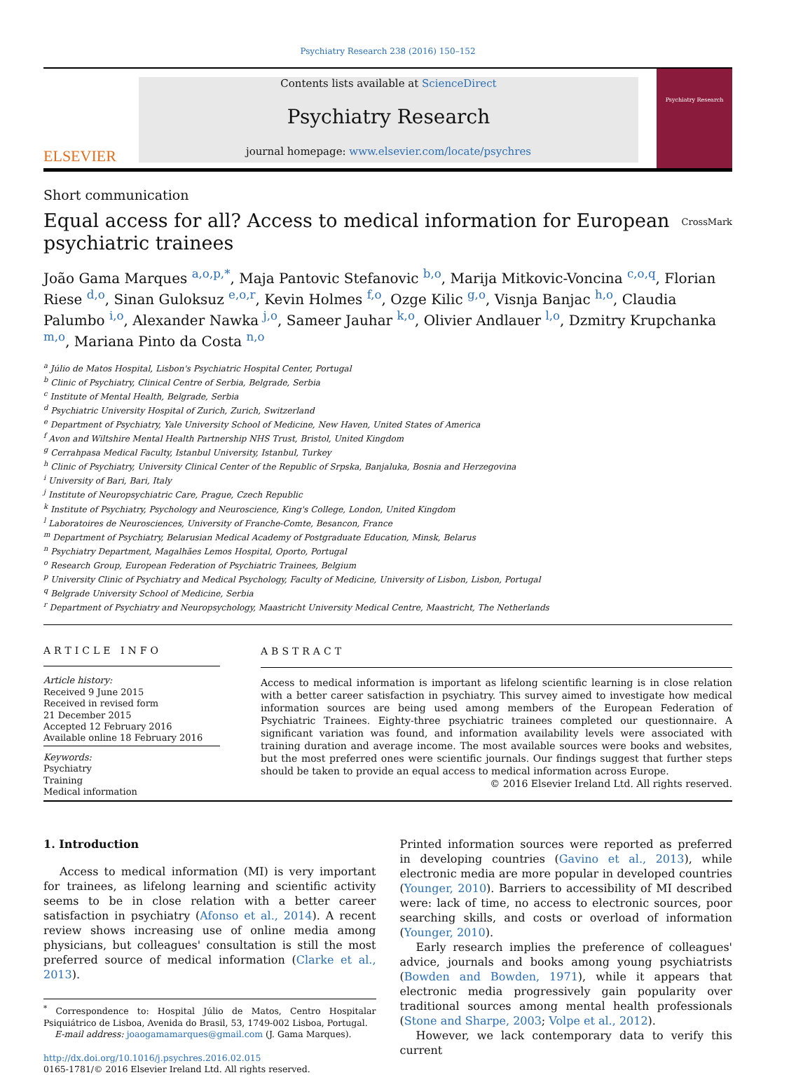Psychiatry Research 238 (2016) 150–152
ELSEVIER
Contents lists available at ScienceDirect
Psychiatry Research
journal homepage: www.elsevier.com/locate/psychres
Psychiatry Research
Short communication
Equal access for all? Access to medical information for European psychiatric trainees
CrossMark
João Gama Marques <sup>a,o,p,*</sup>, Maja Pantovic Stefanovic <sup>b,o</sup>, Marija Mitkovic-Voncina <sup>c,o,q</sup>, Florian Riese <sup>d,o</sup>, Sinan Guloksuz <sup>e,o,r</sup>, Kevin Holmes <sup>f,o</sup>, Ozge Kilic <sup>g,o</sup>, Visnja Banjac <sup>h,o</sup>, Claudia Palumbo <sup>i,o</sup>, Alexander Nawka <sup>j,o</sup>, Sameer Jauhar <sup>k,o</sup>, Olivier Andlauer <sup>l,o</sup>, Dzmitry Krupchanka <sup>m,o</sup>, Mariana Pinto da Costa <sup>n,o</sup>
<sup>a</sup> Júlio de Matos Hospital, Lisbon's Psychiatric Hospital Center, Portugal
<sup>b</sup> Clinic of Psychiatry, Clinical Centre of Serbia, Belgrade, Serbia
<sup>c</sup> Institute of Mental Health, Belgrade, Serbia
<sup>d</sup> Psychiatric University Hospital of Zurich, Zurich, Switzerland
<sup>e</sup> Department of Psychiatry, Yale University School of Medicine, New Haven, United States of America
<sup>f</sup> Avon and Wiltshire Mental Health Partnership NHS Trust, Bristol, United Kingdom
<sup>g</sup> Cerrahpasa Medical Faculty, Istanbul University, Istanbul, Turkey
<sup>h</sup> Clinic of Psychiatry, University Clinical Center of the Republic of Srpska, Banjaluka, Bosnia and Herzegovina
<sup>i</sup> University of Bari, Bari, Italy
<sup>j</sup> Institute of Neuropsychiatric Care, Prague, Czech Republic
<sup>k</sup> Institute of Psychiatry, Psychology and Neuroscience, King's College, London, United Kingdom
<sup>l</sup> Laboratoires de Neurosciences, University of Franche-Comte, Besancon, France
<sup>m</sup> Department of Psychiatry, Belarusian Medical Academy of Postgraduate Education, Minsk, Belarus
<sup>n</sup> Psychiatry Department, Magalhães Lemos Hospital, Oporto, Portugal
<sup>o</sup> Research Group, European Federation of Psychiatric Trainees, Belgium
<sup>p</sup> University Clinic of Psychiatry and Medical Psychology, Faculty of Medicine, University of Lisbon, Lisbon, Portugal
<sup>q</sup> Belgrade University School of Medicine, Serbia
<sup>r</sup> Department of Psychiatry and Neuropsychology, Maastricht University Medical Centre, Maastricht, The Netherlands
ARTICLE INFO
Article history:
Received 9 June 2015
Received in revised form
21 December 2015
Accepted 12 February 2016
Available online 18 February 2016
Keywords:
Psychiatry
Training
Medical information
ABSTRACT
Access to medical information is important as lifelong scientific learning is in close relation with a better career satisfaction in psychiatry. This survey aimed to investigate how medical information sources are being used among members of the European Federation of Psychiatric Trainees. Eighty-three psychiatric trainees completed our questionnaire. A significant variation was found, and information availability levels were associated with training duration and average income. The most available sources were books and websites, but the most preferred ones were scientific journals. Our findings suggest that further steps should be taken to provide an equal access to medical information across Europe.
© 2016 Elsevier Ireland Ltd. All rights reserved.
1. Introduction
Access to medical information (MI) is very important for trainees, as lifelong learning and scientific activity seems to be in close relation with a better career satisfaction in psychiatry (Afonso et al., 2014). A recent review shows increasing use of online media among physicians, but colleagues' consultation is still the most preferred source of medical information (Clarke et al., 2013).
<sup>*</sup> Correspondence to: Hospital Júlio de Matos, Centro Hospitalar Psiquiátrico de Lisboa, Avenida do Brasil, 53, 1749-002 Lisboa, Portugal.
E-mail address: joaogamamarques@gmail.com (J. Gama Marques).
http://dx.doi.org/10.1016/j.psychres.2016.02.015
0165-1781/© 2016 Elsevier Ireland Ltd. All rights reserved.
Printed information sources were reported as preferred in developing countries (Gavino et al., 2013), while electronic media are more popular in developed countries (Younger, 2010). Barriers to accessibility of MI described were: lack of time, no access to electronic sources, poor searching skills, and costs or overload of information (Younger, 2010).
Early research implies the preference of colleagues' advice, journals and books among young psychiatrists (Bowden and Bowden, 1971), while it appears that electronic media progressively gain popularity over traditional sources among mental health professionals (Stone and Sharpe, 2003; Volpe et al., 2012).
However, we lack contemporary data to verify this current